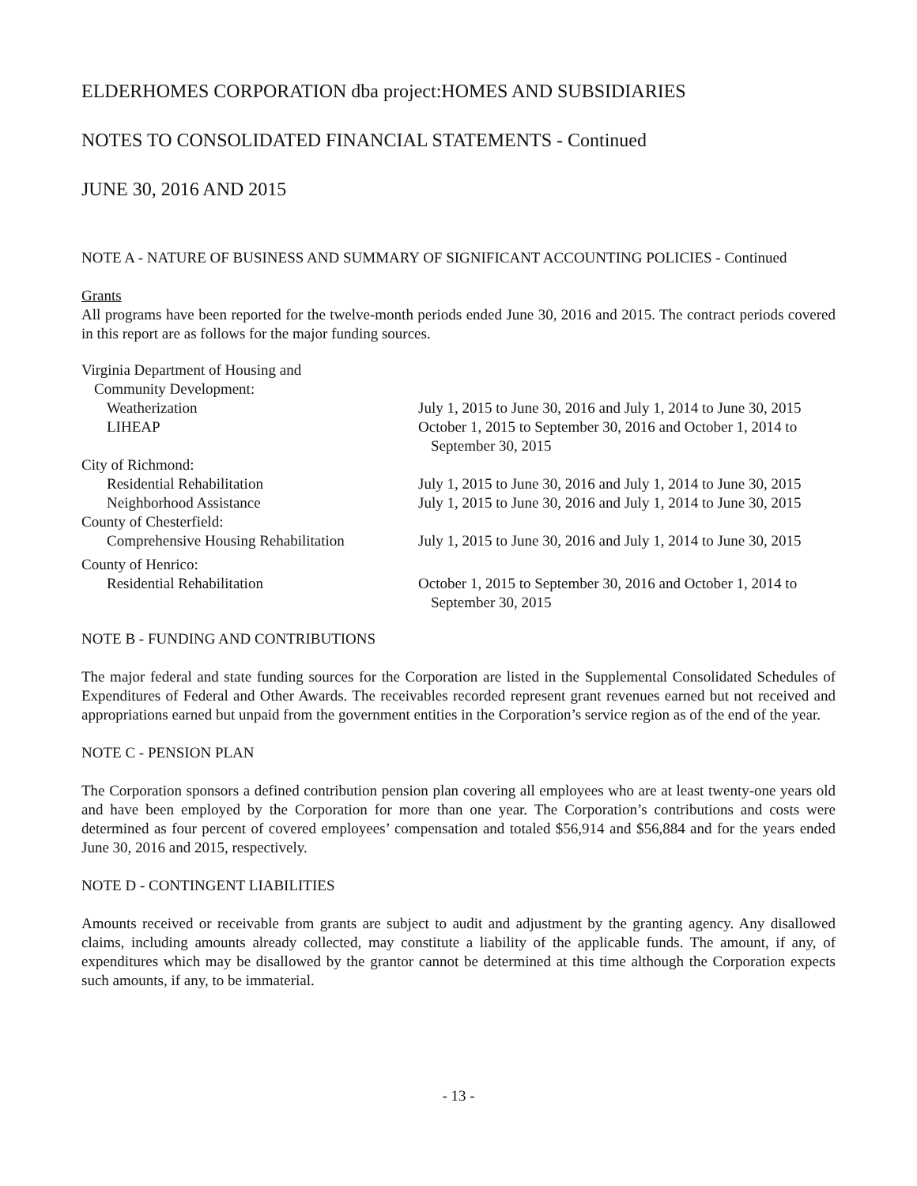ELDERHOMES CORPORATION dba project:HOMES AND SUBSIDIARIES
NOTES TO CONSOLIDATED FINANCIAL STATEMENTS - Continued
JUNE 30, 2016 AND 2015
NOTE A - NATURE OF BUSINESS AND SUMMARY OF SIGNIFICANT ACCOUNTING POLICIES - Continued
Grants
All programs have been reported for the twelve-month periods ended June 30, 2016 and 2015. The contract periods covered in this report are as follows for the major funding sources.
| Virginia Department of Housing and | |
| Community Development: | |
| Weatherization | July 1, 2015 to June 30, 2016 and July 1, 2014 to June 30, 2015 |
| LIHEAP | October 1, 2015 to September 30, 2016 and October 1, 2014 to September 30, 2015 |
| City of Richmond: | |
| Residential Rehabilitation | July 1, 2015 to June 30, 2016 and July 1, 2014 to June 30, 2015 |
| Neighborhood Assistance | July 1, 2015 to June 30, 2016 and July 1, 2014 to June 30, 2015 |
| County of Chesterfield: | |
| Comprehensive Housing Rehabilitation | July 1, 2015 to June 30, 2016 and July 1, 2014 to June 30, 2015 |
| County of Henrico: | |
| Residential Rehabilitation | October 1, 2015 to September 30, 2016 and October 1, 2014 to September 30, 2015 |
NOTE B - FUNDING AND CONTRIBUTIONS
The major federal and state funding sources for the Corporation are listed in the Supplemental Consolidated Schedules of Expenditures of Federal and Other Awards. The receivables recorded represent grant revenues earned but not received and appropriations earned but unpaid from the government entities in the Corporation’s service region as of the end of the year.
NOTE C - PENSION PLAN
The Corporation sponsors a defined contribution pension plan covering all employees who are at least twenty-one years old and have been employed by the Corporation for more than one year. The Corporation’s contributions and costs were determined as four percent of covered employees’ compensation and totaled $56,914 and $56,884 and for the years ended June 30, 2016 and 2015, respectively.
NOTE D - CONTINGENT LIABILITIES
Amounts received or receivable from grants are subject to audit and adjustment by the granting agency. Any disallowed claims, including amounts already collected, may constitute a liability of the applicable funds. The amount, if any, of expenditures which may be disallowed by the grantor cannot be determined at this time although the Corporation expects such amounts, if any, to be immaterial.
- 13 -